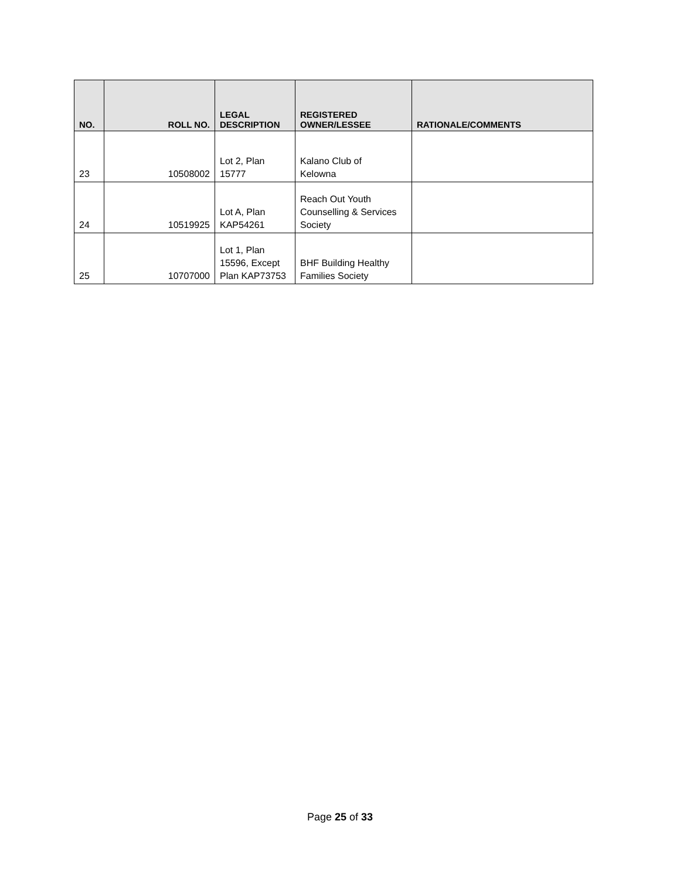| NO. | ROLL NO. | LEGAL DESCRIPTION | REGISTERED OWNER/LESSEE | RATIONALE/COMMENTS |
| --- | --- | --- | --- | --- |
| 23 | 10508002 | Lot 2, Plan 15777 | Kalano Club of Kelowna | |
| 24 | 10519925 | Lot A, Plan KAP54261 | Reach Out Youth Counselling & Services Society | |
| 25 | 10707000 | Lot 1, Plan 15596, Except Plan KAP73753 | BHF Building Healthy Families Society | |
Page 25 of 33